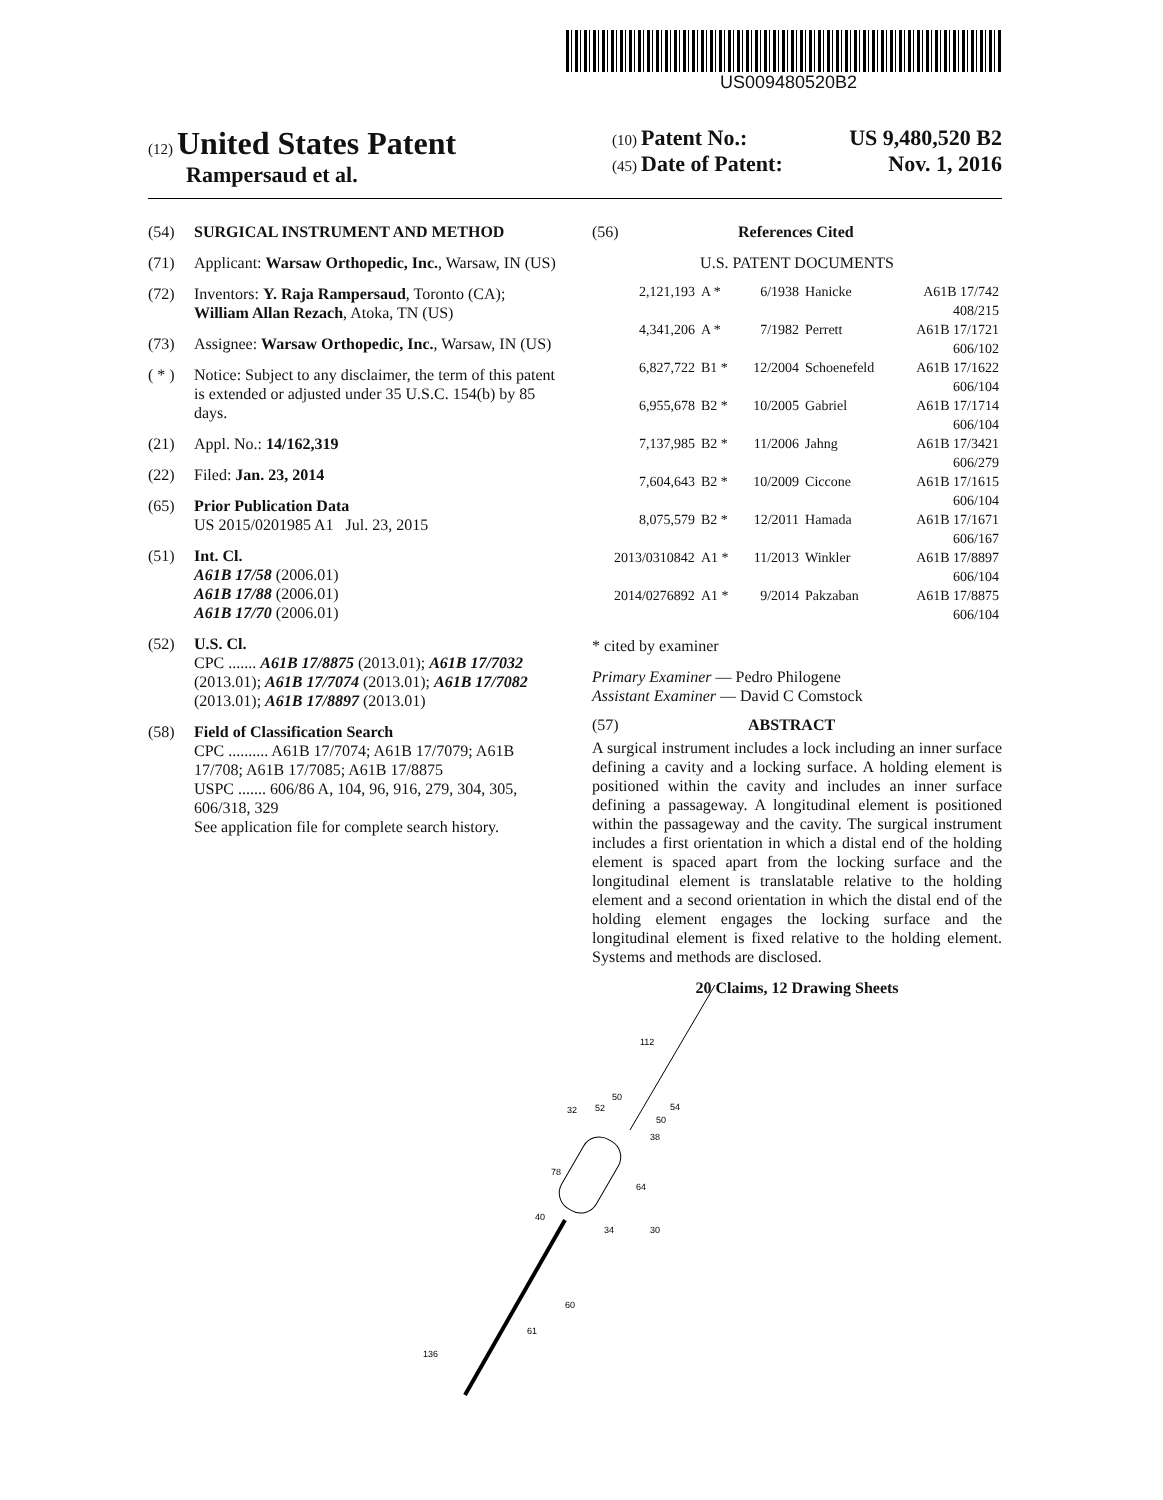US009480520B2
(12) United States Patent
Rampersaud et al.
(10) Patent No.: US 9,480,520 B2
(45) Date of Patent: Nov. 1, 2016
(54) SURGICAL INSTRUMENT AND METHOD
(71) Applicant: Warsaw Orthopedic, Inc., Warsaw, IN (US)
(72) Inventors: Y. Raja Rampersaud, Toronto (CA); William Allan Rezach, Atoka, TN (US)
(73) Assignee: Warsaw Orthopedic, Inc., Warsaw, IN (US)
( * ) Notice: Subject to any disclaimer, the term of this patent is extended or adjusted under 35 U.S.C. 154(b) by 85 days.
(21) Appl. No.: 14/162,319
(22) Filed: Jan. 23, 2014
(65) Prior Publication Data
US 2015/0201985 A1 Jul. 23, 2015
(51) Int. Cl.
A61B 17/58 (2006.01)
A61B 17/88 (2006.01)
A61B 17/70 (2006.01)
(52) U.S. Cl.
CPC ....... A61B 17/8875 (2013.01); A61B 17/7032 (2013.01); A61B 17/7074 (2013.01); A61B 17/7082 (2013.01); A61B 17/8897 (2013.01)
(58) Field of Classification Search
CPC .......... A61B 17/7074; A61B 17/7079; A61B 17/708; A61B 17/7085; A61B 17/8875
USPC ....... 606/86 A, 104, 96, 916, 279, 304, 305, 606/318, 329
See application file for complete search history.
(56) References Cited
U.S. PATENT DOCUMENTS
| 2,121,193 | A * | 6/1938 | Hanicke | A61B 17/742 408/215 |
| 4,341,206 | A * | 7/1982 | Perrett | A61B 17/1721 606/102 |
| 6,827,722 | B1 * | 12/2004 | Schoenefeld | A61B 17/1622 606/104 |
| 6,955,678 | B2 * | 10/2005 | Gabriel | A61B 17/1714 606/104 |
| 7,137,985 | B2 * | 11/2006 | Jahng | A61B 17/3421 606/279 |
| 7,604,643 | B2 * | 10/2009 | Ciccone | A61B 17/1615 606/104 |
| 8,075,579 | B2 * | 12/2011 | Hamada | A61B 17/1671 606/167 |
| 2013/0310842 | A1 * | 11/2013 | Winkler | A61B 17/8897 606/104 |
| 2014/0276892 | A1 * | 9/2014 | Pakzaban | A61B 17/8875 606/104 |
* cited by examiner
Primary Examiner — Pedro Philogene
Assistant Examiner — David C Comstock
(57) ABSTRACT
A surgical instrument includes a lock including an inner surface defining a cavity and a locking surface. A holding element is positioned within the cavity and includes an inner surface defining a passageway. A longitudinal element is positioned within the passageway and the cavity. The surgical instrument includes a first orientation in which a distal end of the holding element is spaced apart from the locking surface and the longitudinal element is translatable relative to the holding element and a second orientation in which the distal end of the holding element engages the locking surface and the longitudinal element is fixed relative to the holding element. Systems and methods are disclosed.
20 Claims, 12 Drawing Sheets
112
50
54
32
52
50
38
78
64
40
34
30
60
61
136